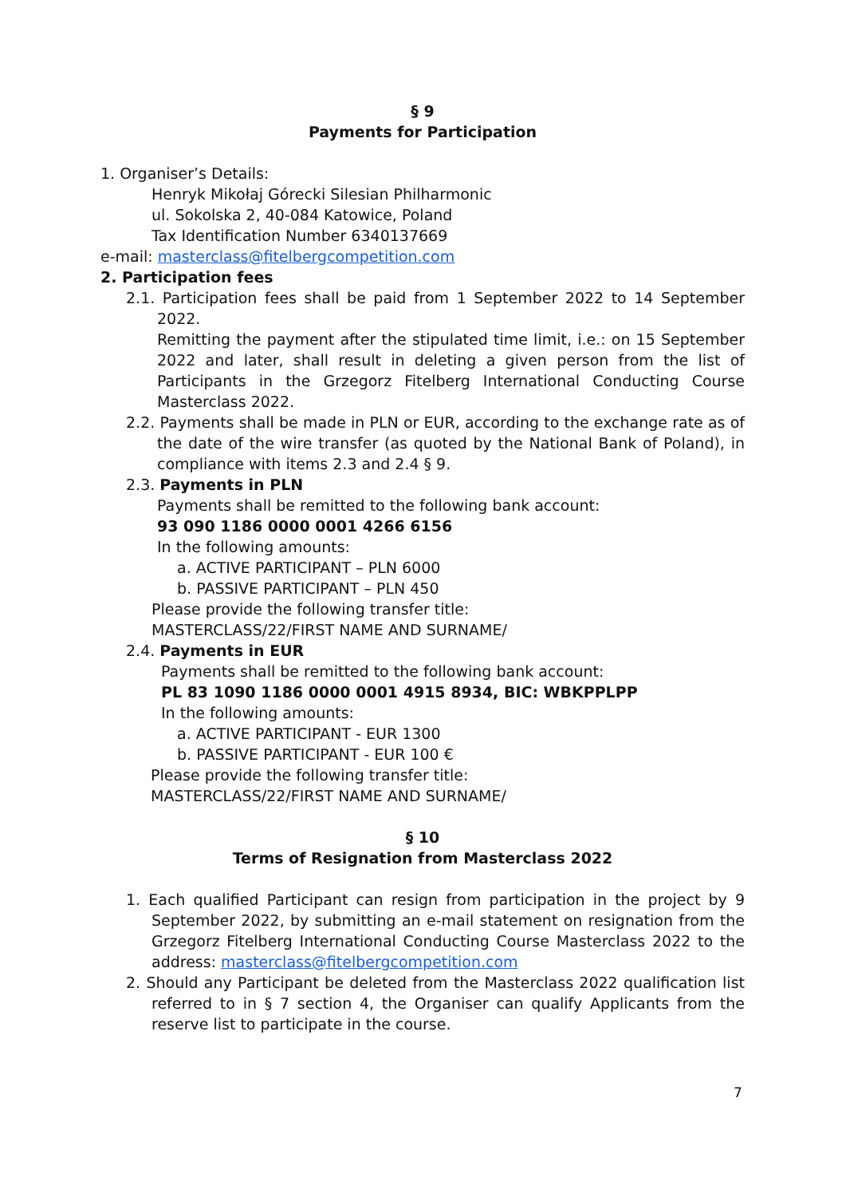§ 9
Payments for Participation
1. Organiser’s Details:
Henryk Mikołaj Górecki Silesian Philharmonic
ul. Sokolska 2, 40-084 Katowice, Poland
Tax Identification Number 6340137669
e-mail: masterclass@fitelbergcompetition.com
2. Participation fees
2.1. Participation fees shall be paid from 1 September 2022 to 14 September 2022.
Remitting the payment after the stipulated time limit, i.e.: on 15 September 2022 and later, shall result in deleting a given person from the list of Participants in the Grzegorz Fitelberg International Conducting Course Masterclass 2022.
2.2. Payments shall be made in PLN or EUR, according to the exchange rate as of the date of the wire transfer (as quoted by the National Bank of Poland), in compliance with items 2.3 and 2.4 § 9.
2.3. Payments in PLN
Payments shall be remitted to the following bank account:
93 090 1186 0000 0001 4266 6156
In the following amounts:
a. ACTIVE PARTICIPANT – PLN 6000
b. PASSIVE PARTICIPANT – PLN 450
Please provide the following transfer title:
MASTERCLASS/22/FIRST NAME AND SURNAME/
2.4. Payments in EUR
Payments shall be remitted to the following bank account:
PL 83 1090 1186 0000 0001 4915 8934, BIC: WBKPPLPP
In the following amounts:
a. ACTIVE PARTICIPANT - EUR 1300
b. PASSIVE PARTICIPANT - EUR 100 €
Please provide the following transfer title:
MASTERCLASS/22/FIRST NAME AND SURNAME/
§ 10
Terms of Resignation from Masterclass 2022
1. Each qualified Participant can resign from participation in the project by 9 September 2022, by submitting an e-mail statement on resignation from the Grzegorz Fitelberg International Conducting Course Masterclass 2022 to the address: masterclass@fitelbergcompetition.com
2. Should any Participant be deleted from the Masterclass 2022 qualification list referred to in § 7 section 4, the Organiser can qualify Applicants from the reserve list to participate in the course.
7